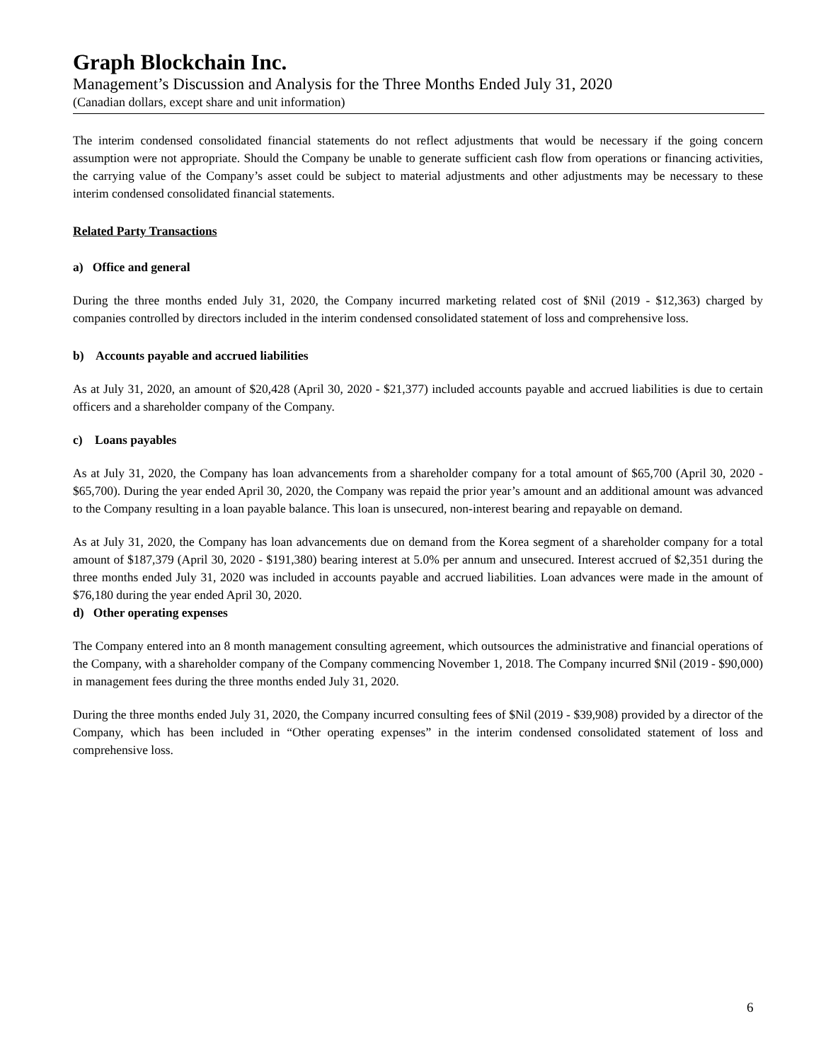Graph Blockchain Inc.
Management’s Discussion and Analysis for the Three Months Ended July 31, 2020
(Canadian dollars, except share and unit information)
The interim condensed consolidated financial statements do not reflect adjustments that would be necessary if the going concern assumption were not appropriate. Should the Company be unable to generate sufficient cash flow from operations or financing activities, the carrying value of the Company’s asset could be subject to material adjustments and other adjustments may be necessary to these interim condensed consolidated financial statements.
Related Party Transactions
a) Office and general
During the three months ended July 31, 2020, the Company incurred marketing related cost of $Nil (2019 - $12,363) charged by companies controlled by directors included in the interim condensed consolidated statement of loss and comprehensive loss.
b) Accounts payable and accrued liabilities
As at July 31, 2020, an amount of $20,428 (April 30, 2020 - $21,377) included accounts payable and accrued liabilities is due to certain officers and a shareholder company of the Company.
c) Loans payables
As at July 31, 2020, the Company has loan advancements from a shareholder company for a total amount of $65,700 (April 30, 2020 - $65,700). During the year ended April 30, 2020, the Company was repaid the prior year’s amount and an additional amount was advanced to the Company resulting in a loan payable balance. This loan is unsecured, non-interest bearing and repayable on demand.
As at July 31, 2020, the Company has loan advancements due on demand from the Korea segment of a shareholder company for a total amount of $187,379 (April 30, 2020 - $191,380) bearing interest at 5.0% per annum and unsecured. Interest accrued of $2,351 during the three months ended July 31, 2020 was included in accounts payable and accrued liabilities. Loan advances were made in the amount of $76,180 during the year ended April 30, 2020.
d) Other operating expenses
The Company entered into an 8 month management consulting agreement, which outsources the administrative and financial operations of the Company, with a shareholder company of the Company commencing November 1, 2018. The Company incurred $Nil (2019 - $90,000) in management fees during the three months ended July 31, 2020.
During the three months ended July 31, 2020, the Company incurred consulting fees of $Nil (2019 - $39,908) provided by a director of the Company, which has been included in “Other operating expenses” in the interim condensed consolidated statement of loss and comprehensive loss.
6